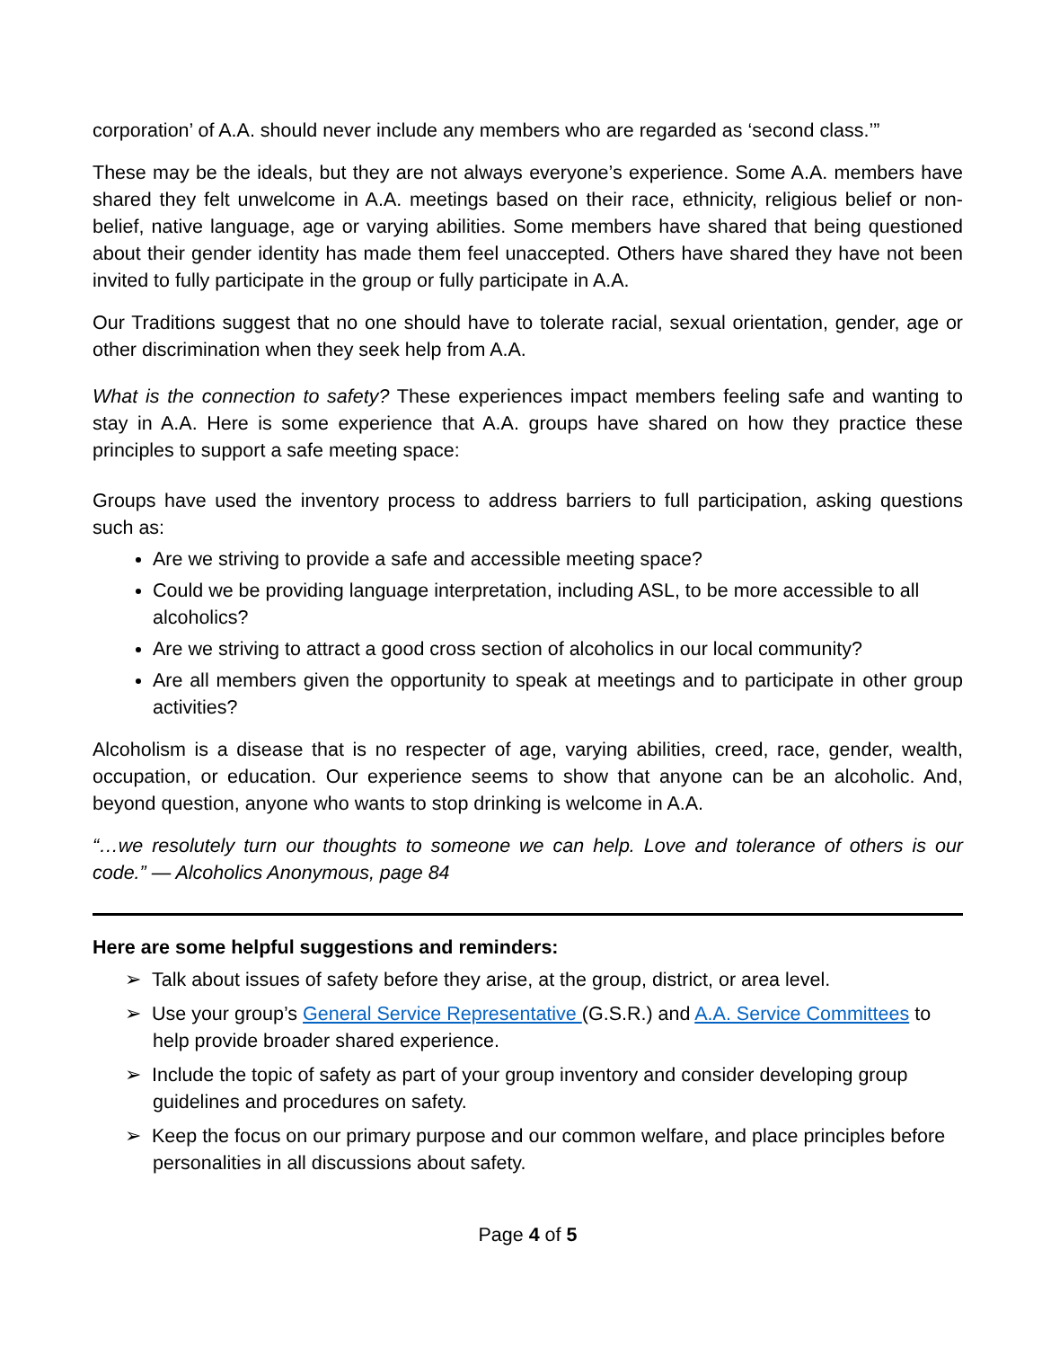corporation’ of A.A. should never include any members who are regarded as ‘second class.’”
These may be the ideals, but they are not always everyone’s experience. Some A.A. members have shared they felt unwelcome in A.A. meetings based on their race, ethnicity, religious belief or non-belief, native language, age or varying abilities. Some members have shared that being questioned about their gender identity has made them feel unaccepted. Others have shared they have not been invited to fully participate in the group or fully participate in A.A.
Our Traditions suggest that no one should have to tolerate racial, sexual orientation, gender, age or other discrimination when they seek help from A.A.
What is the connection to safety? These experiences impact members feeling safe and wanting to stay in A.A. Here is some experience that A.A. groups have shared on how they practice these principles to support a safe meeting space:
Groups have used the inventory process to address barriers to full participation, asking questions such as:
Are we striving to provide a safe and accessible meeting space?
Could we be providing language interpretation, including ASL, to be more accessible to all alcoholics?
Are we striving to attract a good cross section of alcoholics in our local community?
Are all members given the opportunity to speak at meetings and to participate in other group activities?
Alcoholism is a disease that is no respecter of age, varying abilities, creed, race, gender, wealth, occupation, or education. Our experience seems to show that anyone can be an alcoholic. And, beyond question, anyone who wants to stop drinking is welcome in A.A.
“…we resolutely turn our thoughts to someone we can help. Love and tolerance of others is our code.” — Alcoholics Anonymous, page 84
Here are some helpful suggestions and reminders:
➢ Talk about issues of safety before they arise, at the group, district, or area level.
➢ Use your group’s General Service Representative (G.S.R.) and A.A. Service Committees to help provide broader shared experience.
➢ Include the topic of safety as part of your group inventory and consider developing group guidelines and procedures on safety.
➢ Keep the focus on our primary purpose and our common welfare, and place principles before personalities in all discussions about safety.
Page 4 of 5